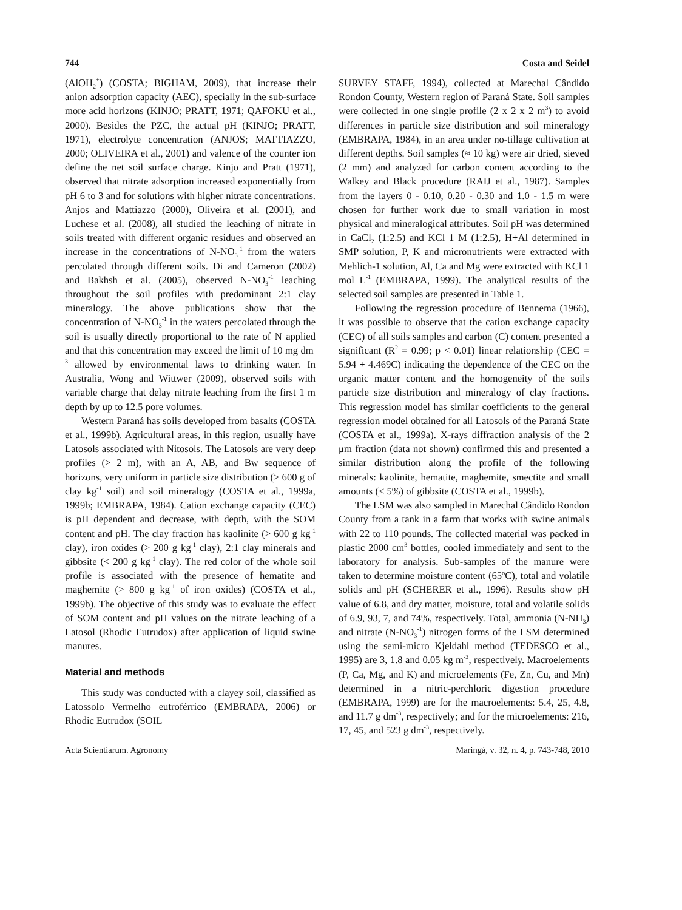744 Costa and Seidel
(AlOH<sub>2</sub><sup>+</sup>) (COSTA; BIGHAM, 2009), that increase their anion adsorption capacity (AEC), specially in the sub-surface more acid horizons (KINJO; PRATT, 1971; QAFOKU et al., 2000). Besides the PZC, the actual pH (KINJO; PRATT, 1971), electrolyte concentration (ANJOS; MATTIAZZO, 2000; OLIVEIRA et al., 2001) and valence of the counter ion define the net soil surface charge. Kinjo and Pratt (1971), observed that nitrate adsorption increased exponentially from pH 6 to 3 and for solutions with higher nitrate concentrations. Anjos and Mattiazzo (2000), Oliveira et al. (2001), and Luchese et al. (2008), all studied the leaching of nitrate in soils treated with different organic residues and observed an increase in the concentrations of N-NO<sub>3</sub><sup>-1</sup> from the waters percolated through different soils. Di and Cameron (2002) and Bakhsh et al. (2005), observed N-NO<sub>3</sub><sup>-1</sup> leaching throughout the soil profiles with predominant 2:1 clay mineralogy. The above publications show that the concentration of N-NO<sub>3</sub><sup>-1</sup> in the waters percolated through the soil is usually directly proportional to the rate of N applied and that this concentration may exceed the limit of 10 mg dm<sup>-3</sup> allowed by environmental laws to drinking water. In Australia, Wong and Wittwer (2009), observed soils with variable charge that delay nitrate leaching from the first 1 m depth by up to 12.5 pore volumes.
Western Paraná has soils developed from basalts (COSTA et al., 1999b). Agricultural areas, in this region, usually have Latosols associated with Nitosols. The Latosols are very deep profiles (> 2 m), with an A, AB, and Bw sequence of horizons, very uniform in particle size distribution (> 600 g of clay kg<sup>-1</sup> soil) and soil mineralogy (COSTA et al., 1999a, 1999b; EMBRAPA, 1984). Cation exchange capacity (CEC) is pH dependent and decrease, with depth, with the SOM content and pH. The clay fraction has kaolinite (> 600 g kg<sup>-1</sup> clay), iron oxides (> 200 g kg<sup>-1</sup> clay), 2:1 clay minerals and gibbsite (< 200 g kg<sup>-1</sup> clay). The red color of the whole soil profile is associated with the presence of hematite and maghemite (> 800 g kg<sup>-1</sup> of iron oxides) (COSTA et al., 1999b). The objective of this study was to evaluate the effect of SOM content and pH values on the nitrate leaching of a Latosol (Rhodic Eutrudox) after application of liquid swine manures.
Material and methods
This study was conducted with a clayey soil, classified as Latossolo Vermelho eutroférrico (EMBRAPA, 2006) or Rhodic Eutrudox (SOIL
SURVEY STAFF, 1994), collected at Marechal Cândido Rondon County, Western region of Paraná State. Soil samples were collected in one single profile (2 x 2 x 2 m<sup>3</sup>) to avoid differences in particle size distribution and soil mineralogy (EMBRAPA, 1984), in an area under no-tillage cultivation at different depths. Soil samples (≈ 10 kg) were air dried, sieved (2 mm) and analyzed for carbon content according to the Walkey and Black procedure (RAIJ et al., 1987). Samples from the layers 0 - 0.10, 0.20 - 0.30 and 1.0 - 1.5 m were chosen for further work due to small variation in most physical and mineralogical attributes. Soil pH was determined in CaCl<sub>2</sub> (1:2.5) and KCl 1 M (1:2.5), H+Al determined in SMP solution, P, K and micronutrients were extracted with Mehlich-1 solution, Al, Ca and Mg were extracted with KCl 1 mol L<sup>-1</sup> (EMBRAPA, 1999). The analytical results of the selected soil samples are presented in Table 1.
Following the regression procedure of Bennema (1966), it was possible to observe that the cation exchange capacity (CEC) of all soils samples and carbon (C) content presented a significant (R<sup>2</sup> = 0.99; p < 0.01) linear relationship (CEC = 5.94 + 4.469C) indicating the dependence of the CEC on the organic matter content and the homogeneity of the soils particle size distribution and mineralogy of clay fractions. This regression model has similar coefficients to the general regression model obtained for all Latosols of the Paraná State (COSTA et al., 1999a). X-rays diffraction analysis of the 2 μm fraction (data not shown) confirmed this and presented a similar distribution along the profile of the following minerals: kaolinite, hematite, maghemite, smectite and small amounts (< 5%) of gibbsite (COSTA et al., 1999b).
The LSM was also sampled in Marechal Cândido Rondon County from a tank in a farm that works with swine animals with 22 to 110 pounds. The collected material was packed in plastic 2000 cm<sup>3</sup> bottles, cooled immediately and sent to the laboratory for analysis. Sub-samples of the manure were taken to determine moisture content (65ºC), total and volatile solids and pH (SCHERER et al., 1996). Results show pH value of 6.8, and dry matter, moisture, total and volatile solids of 6.9, 93, 7, and 74%, respectively. Total, ammonia (N-NH<sub>3</sub>) and nitrate (N-NO<sub>3</sub><sup>-1</sup>) nitrogen forms of the LSM determined using the semi-micro Kjeldahl method (TEDESCO et al., 1995) are 3, 1.8 and 0.05 kg m<sup>-3</sup>, respectively. Macroelements (P, Ca, Mg, and K) and microelements (Fe, Zn, Cu, and Mn) determined in a nitric-perchloric digestion procedure (EMBRAPA, 1999) are for the macroelements: 5.4, 25, 4.8, and 11.7 g dm<sup>-3</sup>, respectively; and for the microelements: 216, 17, 45, and 523 g dm<sup>-3</sup>, respectively.
Acta Scientiarum. Agronomy Maringá, v. 32, n. 4, p. 743-748, 2010